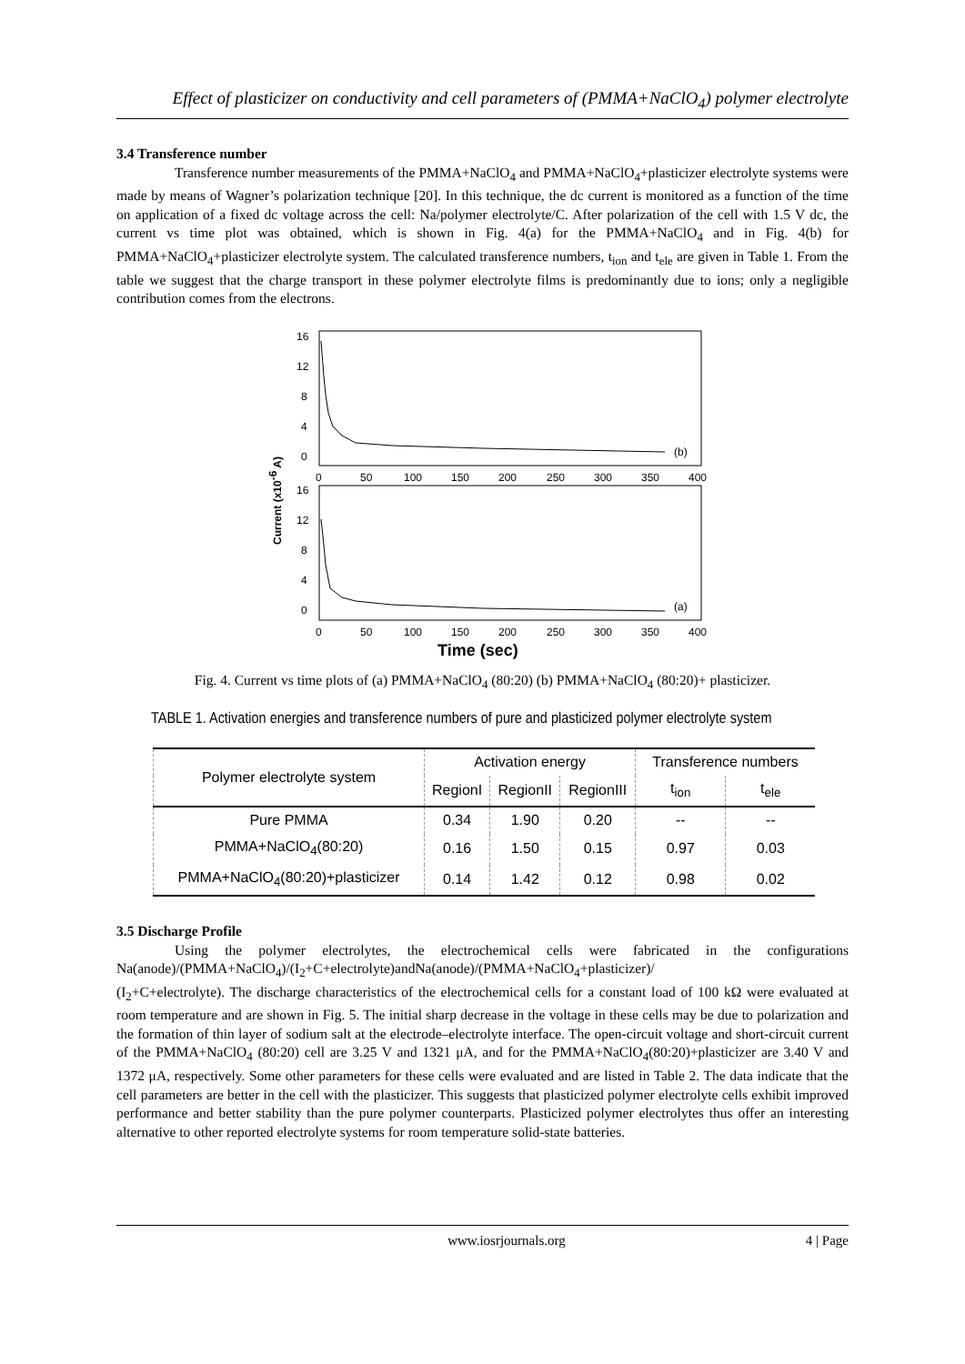Effect of plasticizer on conductivity and cell parameters of (PMMA+NaClO<sub>4</sub>) polymer electrolyte
3.4 Transference number
Transference number measurements of the PMMA+NaClO<sub>4</sub> and PMMA+NaClO<sub>4</sub>+plasticizer electrolyte systems were made by means of Wagner’s polarization technique [20]. In this technique, the dc current is monitored as a function of the time on application of a fixed dc voltage across the cell: Na/polymer electrolyte/C. After polarization of the cell with 1.5 V dc, the current vs time plot was obtained, which is shown in Fig. 4(a) for the PMMA+NaClO<sub>4</sub> and in Fig. 4(b) for PMMA+NaClO<sub>4</sub>+plasticizer electrolyte system. The calculated transference numbers, t<sub>ion</sub> and t<sub>ele</sub> are given in Table 1. From the table we suggest that the charge transport in these polymer electrolyte films is predominantly due to ions; only a negligible contribution comes from the electrons.
16
12
8
4
0
16
12
8
4
0
0
50
100
150
200
250
300
350
400
0
50
100
150
200
250
300
350
400
(b)
(a)
Current (x10-6 A)
Time (sec)
Fig. 4. Current vs time plots of (a) PMMA+NaClO<sub>4</sub> (80:20) (b) PMMA+NaClO<sub>4</sub> (80:20)+ plasticizer.
TABLE 1. Activation energies and transference numbers of pure and plasticized polymer electrolyte system
| Polymer electrolyte system | Activation energy | | | Transference numbers | |
| --- | --- | --- | --- | --- | --- |
| | RegionI | RegionII | RegionIII | t<sub>ion</sub> | t<sub>ele</sub> |
| Pure PMMA | 0.34 | 1.90 | 0.20 | -- | -- |
| PMMA+NaClO<sub>4</sub>(80:20) | 0.16 | 1.50 | 0.15 | 0.97 | 0.03 |
| PMMA+NaClO<sub>4</sub>(80:20)+plasticizer | 0.14 | 1.42 | 0.12 | 0.98 | 0.02 |
3.5 Discharge Profile
Using the polymer electrolytes, the electrochemical cells were fabricated in the configurations Na(anode)/(PMMA+NaClO<sub>4</sub>)/(I<sub>2</sub>+C+electrolyte)andNa(anode)/(PMMA+NaClO<sub>4</sub>+plasticizer)/
(I<sub>2</sub>+C+electrolyte). The discharge characteristics of the electrochemical cells for a constant load of 100 kΩ were evaluated at room temperature and are shown in Fig. 5. The initial sharp decrease in the voltage in these cells may be due to polarization and the formation of thin layer of sodium salt at the electrode–electrolyte interface. The open-circuit voltage and short-circuit current of the PMMA+NaClO<sub>4</sub> (80:20) cell are 3.25 V and 1321 μA, and for the PMMA+NaClO<sub>4</sub>(80:20)+plasticizer are 3.40 V and 1372 μA, respectively. Some other parameters for these cells were evaluated and are listed in Table 2. The data indicate that the cell parameters are better in the cell with the plasticizer. This suggests that plasticized polymer electrolyte cells exhibit improved performance and better stability than the pure polymer counterparts. Plasticized polymer electrolytes thus offer an interesting alternative to other reported electrolyte systems for room temperature solid-state batteries.
www.iosrjournals.org 4 | Page